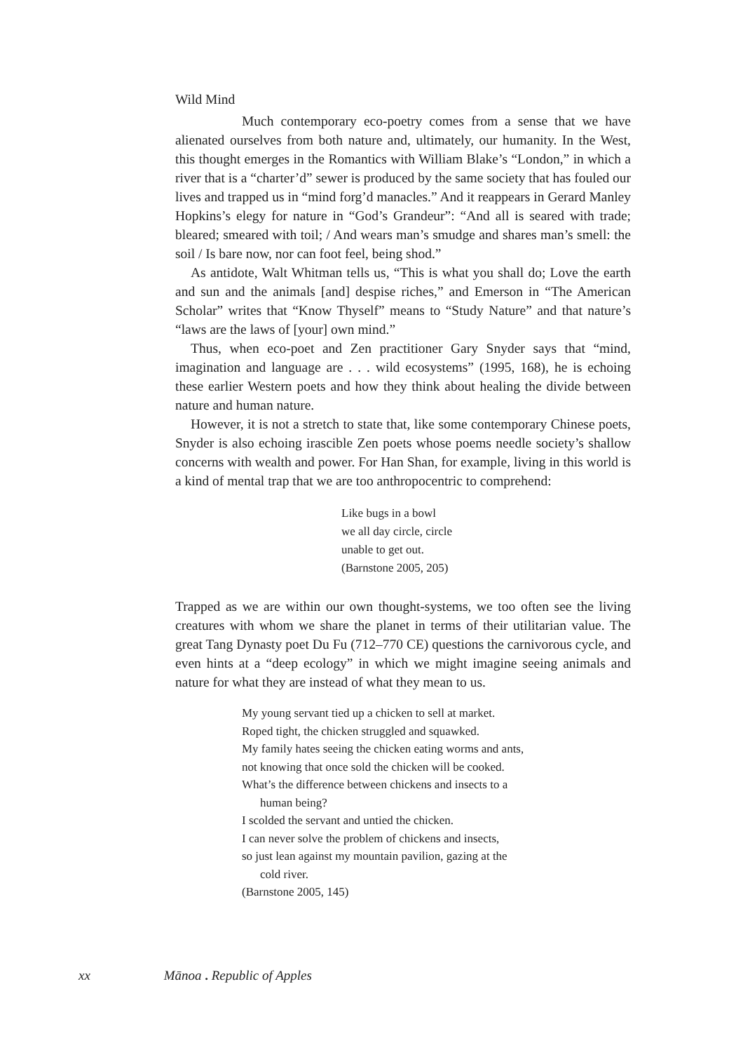Wild Mind
Much contemporary eco-poetry comes from a sense that we have alienated ourselves from both nature and, ultimately, our humanity. In the West, this thought emerges in the Romantics with William Blake’s “London,” in which a river that is a “charter’d” sewer is produced by the same society that has fouled our lives and trapped us in “mind forg’d manacles.” And it reappears in Gerard Manley Hopkins’s elegy for nature in “God’s Grandeur”: “And all is seared with trade; bleared; smeared with toil; / And wears man’s smudge and shares man’s smell: the soil / Is bare now, nor can foot feel, being shod.”
As antidote, Walt Whitman tells us, “This is what you shall do; Love the earth and sun and the animals [and] despise riches,” and Emerson in “The American Scholar” writes that “Know Thyself” means to “Study Nature” and that nature’s “laws are the laws of [your] own mind.”
Thus, when eco-poet and Zen practitioner Gary Snyder says that “mind, imagination and language are . . . wild ecosystems” (1995, 168), he is echoing these earlier Western poets and how they think about healing the divide between nature and human nature.
However, it is not a stretch to state that, like some contemporary Chinese poets, Snyder is also echoing irascible Zen poets whose poems needle society’s shallow concerns with wealth and power. For Han Shan, for example, living in this world is a kind of mental trap that we are too anthropocentric to comprehend:
Like bugs in a bowl
we all day circle, circle
unable to get out.
(Barnstone 2005, 205)
Trapped as we are within our own thought-systems, we too often see the living creatures with whom we share the planet in terms of their utilitarian value. The great Tang Dynasty poet Du Fu (712–770 CE) questions the carnivorous cycle, and even hints at a “deep ecology” in which we might imagine seeing animals and nature for what they are instead of what they mean to us.
My young servant tied up a chicken to sell at market.
Roped tight, the chicken struggled and squawked.
My family hates seeing the chicken eating worms and ants,
not knowing that once sold the chicken will be cooked.
What’s the difference between chickens and insects to a
human being?
I scolded the servant and untied the chicken.
I can never solve the problem of chickens and insects,
so just lean against my mountain pavilion, gazing at the
cold river.
(Barnstone 2005, 145)
xx Mānoa . Republic of Apples